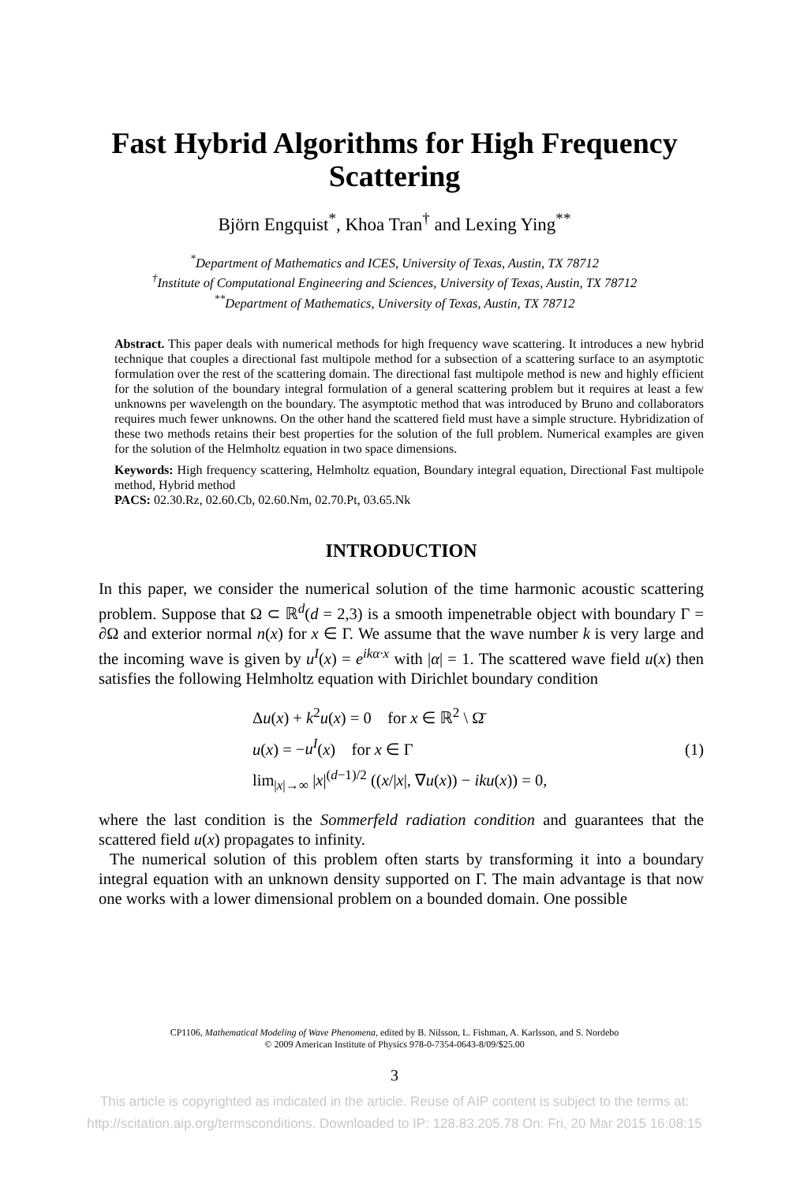Fast Hybrid Algorithms for High Frequency
Scattering
Björn Engquist<sup>*</sup>, Khoa Tran<sup>†</sup> and Lexing Ying<sup>**</sup>
<sup>*</sup> Department of Mathematics and ICES, University of Texas, Austin, TX 78712
<sup>†</sup> Institute of Computational Engineering and Sciences, University of Texas, Austin, TX 78712
<sup>**</sup> Department of Mathematics, University of Texas, Austin, TX 78712
Abstract. This paper deals with numerical methods for high frequency wave scattering. It introduces a new hybrid technique that couples a directional fast multipole method for a subsection of a scattering surface to an asymptotic formulation over the rest of the scattering domain. The directional fast multipole method is new and highly efficient for the solution of the boundary integral formulation of a general scattering problem but it requires at least a few unknowns per wavelength on the boundary. The asymptotic method that was introduced by Bruno and collaborators requires much fewer unknowns. On the other hand the scattered field must have a simple structure. Hybridization of these two methods retains their best properties for the solution of the full problem. Numerical examples are given for the solution of the Helmholtz equation in two space dimensions.
Keywords: High frequency scattering, Helmholtz equation, Boundary integral equation, Directional Fast multipole method, Hybrid method
PACS: 02.30.Rz, 02.60.Cb, 02.60.Nm, 02.70.Pt, 03.65.Nk
INTRODUCTION
In this paper, we consider the numerical solution of the time harmonic acoustic scattering problem. Suppose that Ω ⊂ ℝ<sup>d</sup>(d = 2,3) is a smooth impenetrable object with boundary Γ = ∂Ω and exterior normal n(x) for x ∈ Γ. We assume that the wave number k is very large and the incoming wave is given by u<sup>I</sup>(x) = e<sup>ikα·x</sup> with |α| = 1. The scattered wave field u(x) then satisfies the following Helmholtz equation with Dirichlet boundary condition
Δu(x) + k<sup>2</sup>u(x) = 0 for x ∈ ℝ<sup>2</sup> \ Ω̄
u(x) = −u<sup>I</sup>(x) for x ∈ Γ
lim<sub>|x|→∞</sub> |x|<sup>(d−1)/2</sup> ((x/|x|, ∇u(x)) − iku(x)) = 0,
(1)
where the last condition is the Sommerfeld radiation condition and guarantees that the scattered field u(x) propagates to infinity.
The numerical solution of this problem often starts by transforming it into a boundary integral equation with an unknown density supported on Γ. The main advantage is that now one works with a lower dimensional problem on a bounded domain. One possible
CP1106, Mathematical Modeling of Wave Phenomena, edited by B. Nilsson, L. Fishman, A. Karlsson, and S. Nordebo
© 2009 American Institute of Physics 978-0-7354-0643-8/09/$25.00
3
This article is copyrighted as indicated in the article. Reuse of AIP content is subject to the terms at:
http://scitation.aip.org/termsconditions. Downloaded to IP: 128.83.205.78 On: Fri, 20 Mar 2015 16:08:15